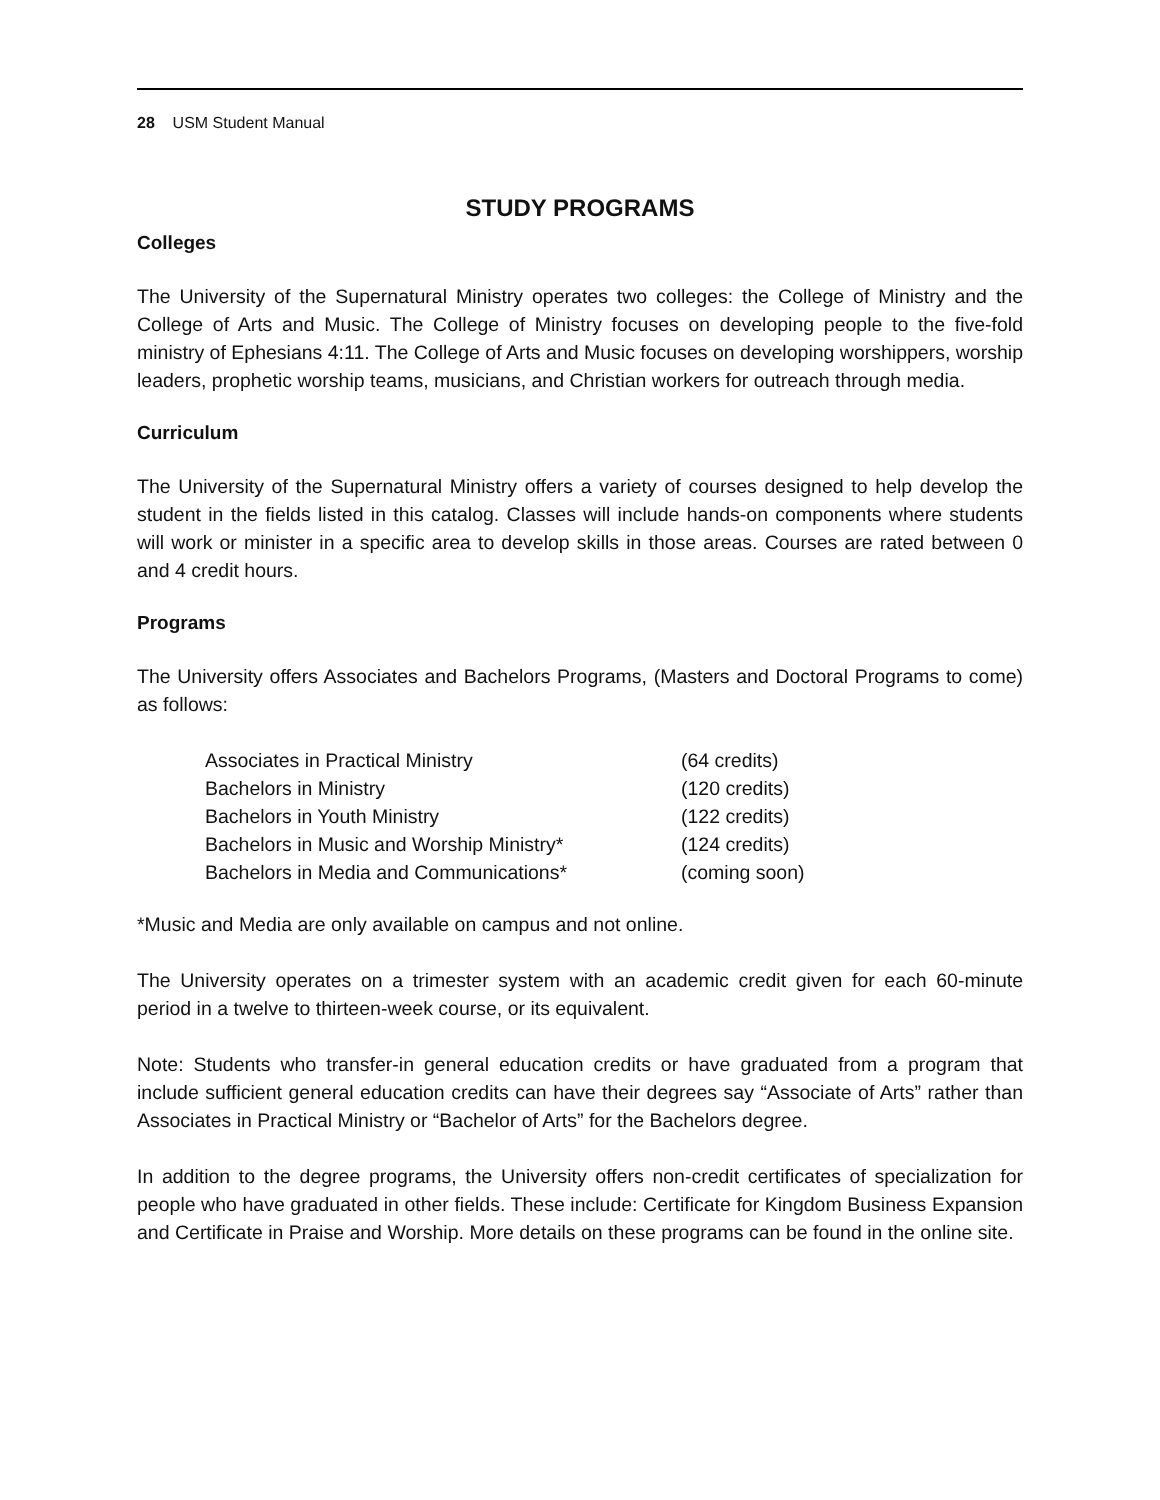28 USM Student Manual
STUDY PROGRAMS
Colleges
The University of the Supernatural Ministry operates two colleges: the College of Ministry and the College of Arts and Music. The College of Ministry focuses on developing people to the five-fold ministry of Ephesians 4:11. The College of Arts and Music focuses on developing worshippers, worship leaders, prophetic worship teams, musicians, and Christian workers for outreach through media.
Curriculum
The University of the Supernatural Ministry offers a variety of courses designed to help develop the student in the fields listed in this catalog. Classes will include hands-on components where students will work or minister in a specific area to develop skills in those areas. Courses are rated between 0 and 4 credit hours.
Programs
The University offers Associates and Bachelors Programs, (Masters and Doctoral Programs to come) as follows:
| Associates in Practical Ministry | (64 credits) |
| Bachelors in Ministry | (120 credits) |
| Bachelors in Youth Ministry | (122 credits) |
| Bachelors in Music and Worship Ministry* | (124 credits) |
| Bachelors in Media and Communications* | (coming soon) |
*Music and Media are only available on campus and not online.
The University operates on a trimester system with an academic credit given for each 60-minute period in a twelve to thirteen-week course, or its equivalent.
Note: Students who transfer-in general education credits or have graduated from a program that include sufficient general education credits can have their degrees say “Associate of Arts” rather than Associates in Practical Ministry or “Bachelor of Arts” for the Bachelors degree.
In addition to the degree programs, the University offers non-credit certificates of specialization for people who have graduated in other fields. These include: Certificate for Kingdom Business Expansion and Certificate in Praise and Worship. More details on these programs can be found in the online site.